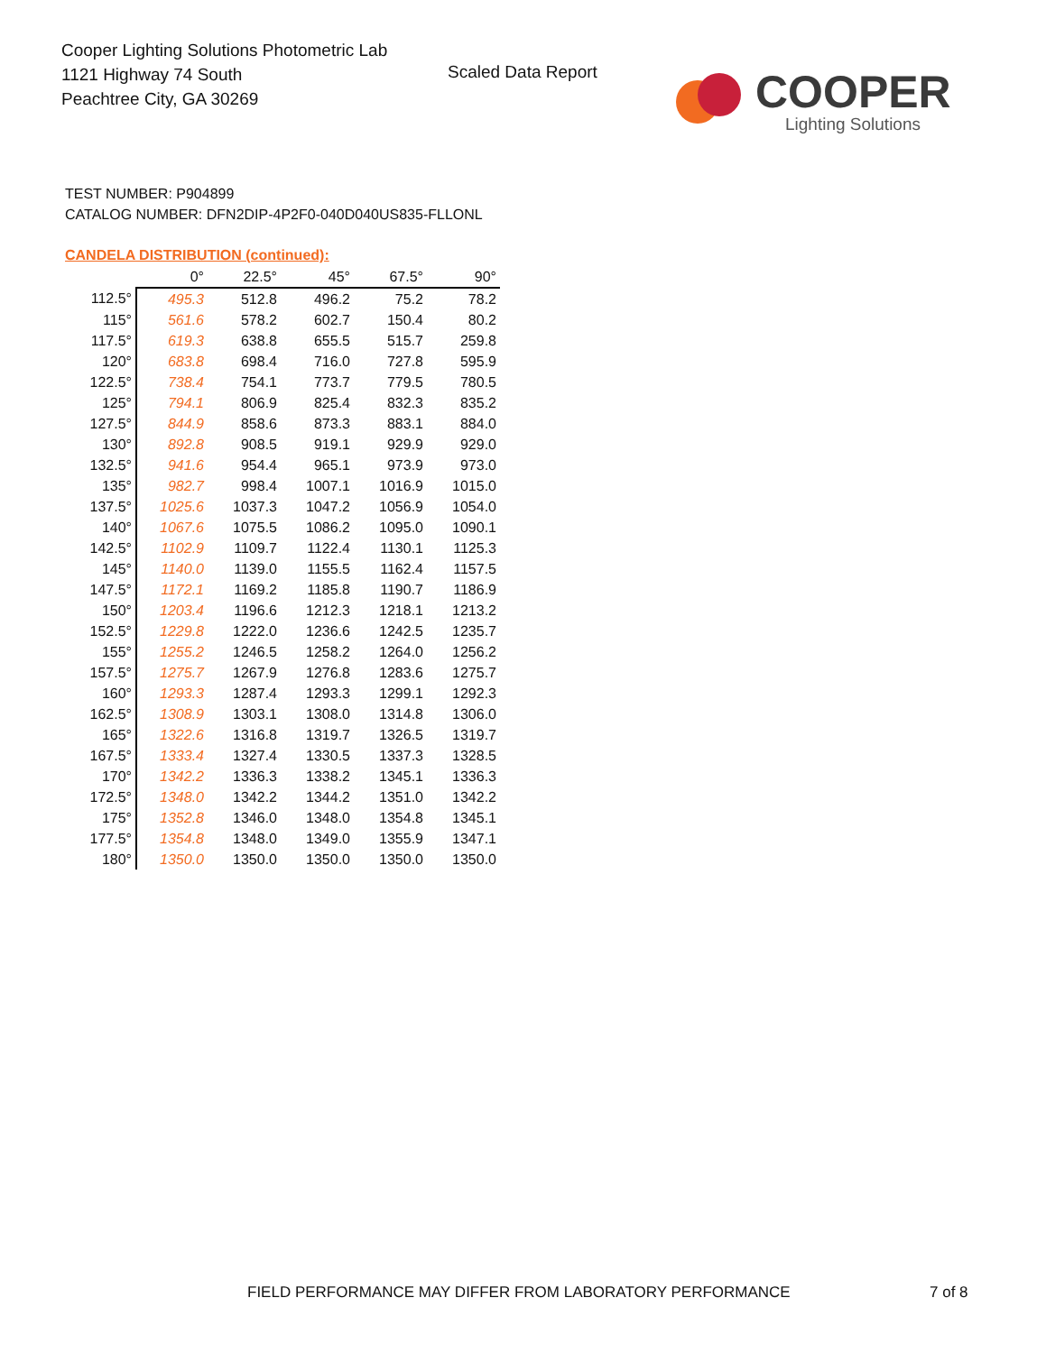Cooper Lighting Solutions Photometric Lab
1121 Highway 74 South
Peachtree City, GA 30269
Scaled Data Report
COOPER
Lighting Solutions
TEST NUMBER: P904899
CATALOG NUMBER: DFN2DIP-4P2F0-040D040US835-FLLONL
CANDELA DISTRIBUTION (continued):
| | 0° | 22.5° | 45° | 67.5° | 90° |
| --- | --- | --- | --- | --- | --- |
| 112.5° | 495.3 | 512.8 | 496.2 | 75.2 | 78.2 |
| 115° | 561.6 | 578.2 | 602.7 | 150.4 | 80.2 |
| 117.5° | 619.3 | 638.8 | 655.5 | 515.7 | 259.8 |
| 120° | 683.8 | 698.4 | 716.0 | 727.8 | 595.9 |
| 122.5° | 738.4 | 754.1 | 773.7 | 779.5 | 780.5 |
| 125° | 794.1 | 806.9 | 825.4 | 832.3 | 835.2 |
| 127.5° | 844.9 | 858.6 | 873.3 | 883.1 | 884.0 |
| 130° | 892.8 | 908.5 | 919.1 | 929.9 | 929.0 |
| 132.5° | 941.6 | 954.4 | 965.1 | 973.9 | 973.0 |
| 135° | 982.7 | 998.4 | 1007.1 | 1016.9 | 1015.0 |
| 137.5° | 1025.6 | 1037.3 | 1047.2 | 1056.9 | 1054.0 |
| 140° | 1067.6 | 1075.5 | 1086.2 | 1095.0 | 1090.1 |
| 142.5° | 1102.9 | 1109.7 | 1122.4 | 1130.1 | 1125.3 |
| 145° | 1140.0 | 1139.0 | 1155.5 | 1162.4 | 1157.5 |
| 147.5° | 1172.1 | 1169.2 | 1185.8 | 1190.7 | 1186.9 |
| 150° | 1203.4 | 1196.6 | 1212.3 | 1218.1 | 1213.2 |
| 152.5° | 1229.8 | 1222.0 | 1236.6 | 1242.5 | 1235.7 |
| 155° | 1255.2 | 1246.5 | 1258.2 | 1264.0 | 1256.2 |
| 157.5° | 1275.7 | 1267.9 | 1276.8 | 1283.6 | 1275.7 |
| 160° | 1293.3 | 1287.4 | 1293.3 | 1299.1 | 1292.3 |
| 162.5° | 1308.9 | 1303.1 | 1308.0 | 1314.8 | 1306.0 |
| 165° | 1322.6 | 1316.8 | 1319.7 | 1326.5 | 1319.7 |
| 167.5° | 1333.4 | 1327.4 | 1330.5 | 1337.3 | 1328.5 |
| 170° | 1342.2 | 1336.3 | 1338.2 | 1345.1 | 1336.3 |
| 172.5° | 1348.0 | 1342.2 | 1344.2 | 1351.0 | 1342.2 |
| 175° | 1352.8 | 1346.0 | 1348.0 | 1354.8 | 1345.1 |
| 177.5° | 1354.8 | 1348.0 | 1349.0 | 1355.9 | 1347.1 |
| 180° | 1350.0 | 1350.0 | 1350.0 | 1350.0 | 1350.0 |
FIELD PERFORMANCE MAY DIFFER FROM LABORATORY PERFORMANCE
7 of 8